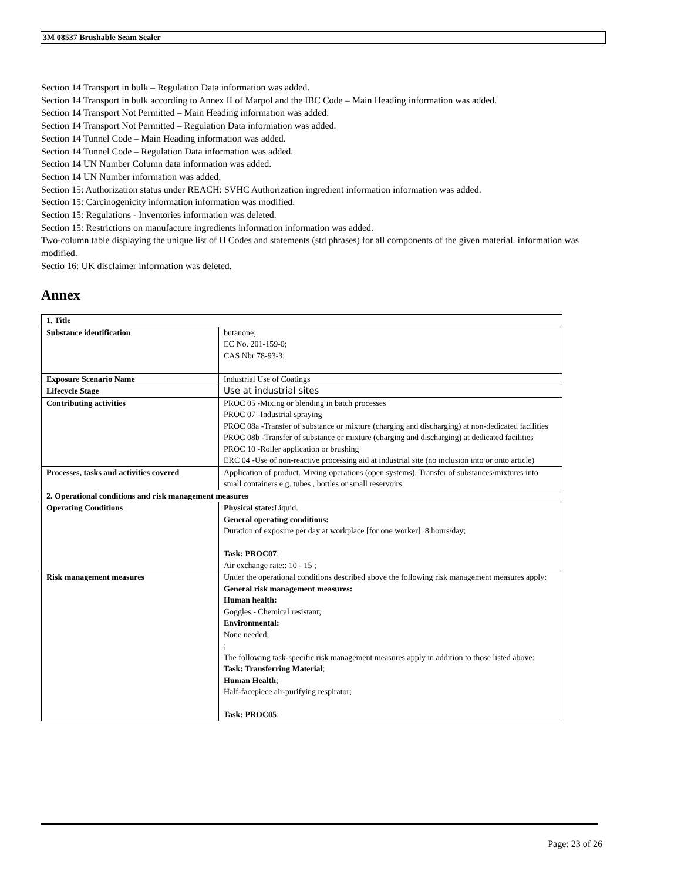3M 08537 Brushable Seam Sealer
Section 14 Transport in bulk – Regulation Data information was added.
Section 14 Transport in bulk according to Annex II of Marpol and the IBC Code – Main Heading information was added.
Section 14 Transport Not Permitted – Main Heading information was added.
Section 14 Transport Not Permitted – Regulation Data information was added.
Section 14 Tunnel Code – Main Heading information was added.
Section 14 Tunnel Code – Regulation Data information was added.
Section 14 UN Number Column data information was added.
Section 14 UN Number information was added.
Section 15: Authorization status under REACH: SVHC Authorization ingredient information information was added.
Section 15: Carcinogenicity information information was modified.
Section 15: Regulations - Inventories information was deleted.
Section 15: Restrictions on manufacture ingredients information information was added.
Two-column table displaying the unique list of H Codes and statements (std phrases) for all components of the given material. information was modified.
Sectio 16: UK disclaimer information was deleted.
Annex
| 1. Title | |
| Substance identification | butanone; EC No. 201-159-0; CAS Nbr 78-93-3; |
| Exposure Scenario Name | Industrial Use of Coatings |
| Lifecycle Stage | Use at industrial sites |
| Contributing activities | PROC 05 -Mixing or blending in batch processes PROC 07 -Industrial spraying PROC 08a -Transfer of substance or mixture (charging and discharging) at non-dedicated facilities PROC 08b -Transfer of substance or mixture (charging and discharging) at dedicated facilities PROC 10 -Roller application or brushing ERC 04 -Use of non-reactive processing aid at industrial site (no inclusion into or onto article) |
| Processes, tasks and activities covered | Application of product. Mixing operations (open systems). Transfer of substances/mixtures into small containers e.g. tubes , bottles or small reservoirs. |
| 2. Operational conditions and risk management measures | |
| Operating Conditions | Physical state: Liquid. General operating conditions: Duration of exposure per day at workplace [for one worker]: 8 hours/day; Task: PROC07 ; Air exchange rate:: 10 - 15 ; |
| Risk management measures | Under the operational conditions described above the following risk management measures apply: General risk management measures: Human health: Goggles - Chemical resistant; Environmental: None needed; ; The following task-specific risk management measures apply in addition to those listed above: Task: Transferring Material ; Human Health ; Half-facepiece air-purifying respirator; Task: PROC05 ; |
Page: 23 of 26